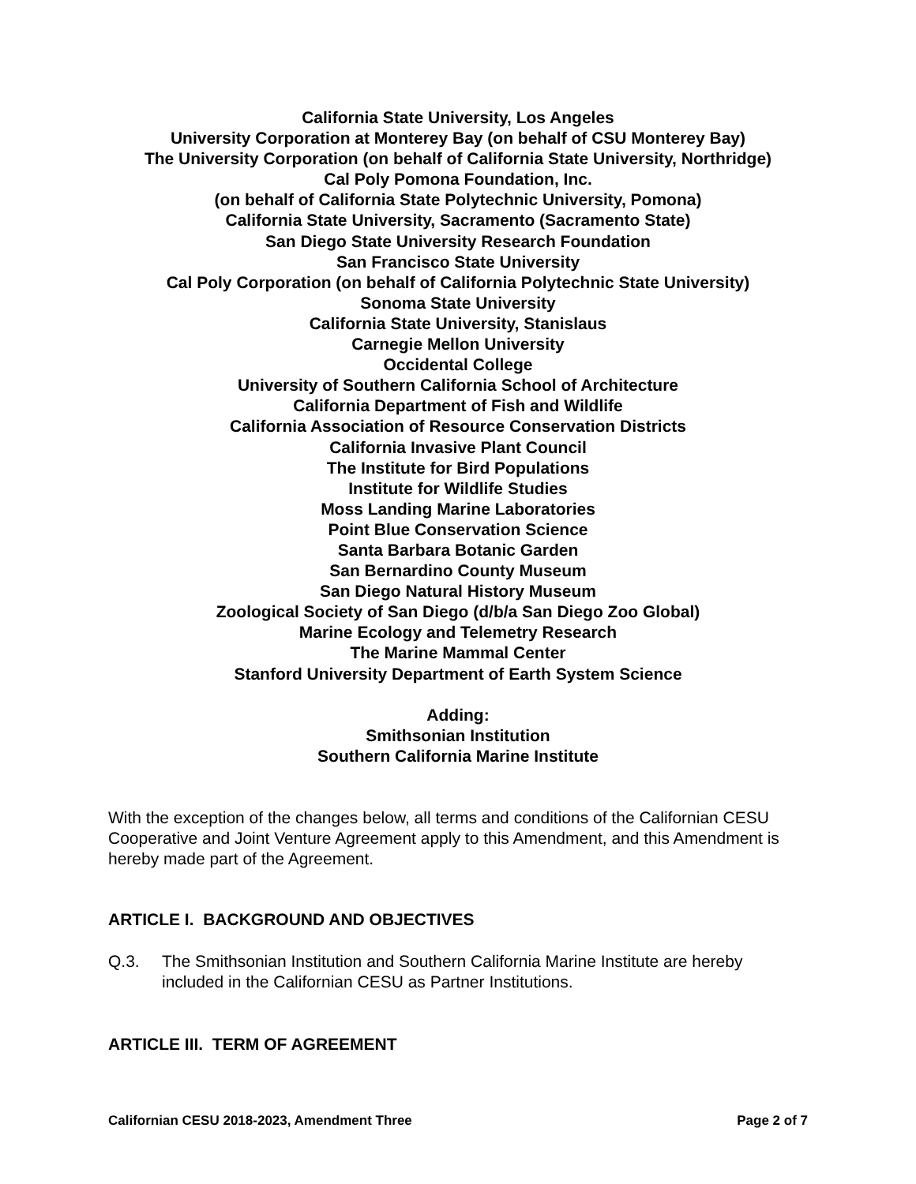California State University, Los Angeles
University Corporation at Monterey Bay (on behalf of CSU Monterey Bay)
The University Corporation (on behalf of California State University, Northridge)
Cal Poly Pomona Foundation, Inc.
(on behalf of California State Polytechnic University, Pomona)
California State University, Sacramento (Sacramento State)
San Diego State University Research Foundation
San Francisco State University
Cal Poly Corporation (on behalf of California Polytechnic State University)
Sonoma State University
California State University, Stanislaus
Carnegie Mellon University
Occidental College
University of Southern California School of Architecture
California Department of Fish and Wildlife
California Association of Resource Conservation Districts
California Invasive Plant Council
The Institute for Bird Populations
Institute for Wildlife Studies
Moss Landing Marine Laboratories
Point Blue Conservation Science
Santa Barbara Botanic Garden
San Bernardino County Museum
San Diego Natural History Museum
Zoological Society of San Diego (d/b/a San Diego Zoo Global)
Marine Ecology and Telemetry Research
The Marine Mammal Center
Stanford University Department of Earth System Science
Adding:
Smithsonian Institution
Southern California Marine Institute
With the exception of the changes below, all terms and conditions of the Californian CESU Cooperative and Joint Venture Agreement apply to this Amendment, and this Amendment is hereby made part of the Agreement.
ARTICLE I. BACKGROUND AND OBJECTIVES
Q.3. The Smithsonian Institution and Southern California Marine Institute are hereby included in the Californian CESU as Partner Institutions.
ARTICLE III. TERM OF AGREEMENT
Californian CESU 2018-2023, Amendment Three Page 2 of 7